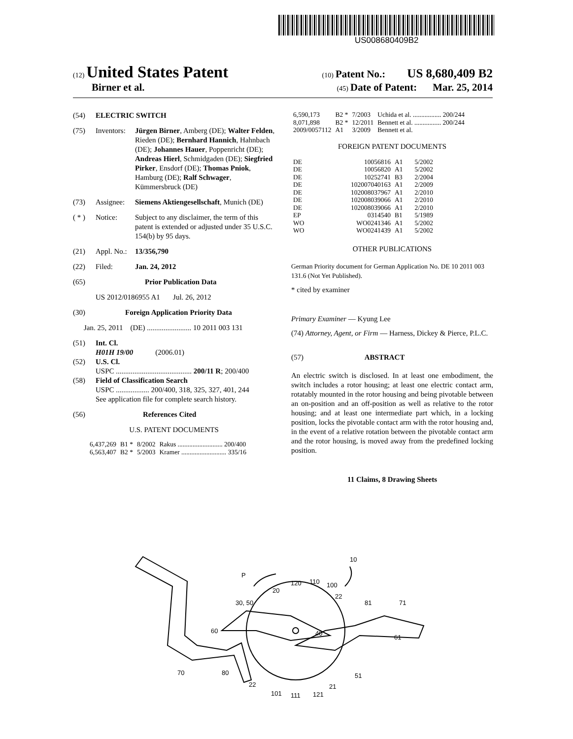US008680409B2
(12) United States Patent (10) Patent No.: US 8,680,409 B2
Birner et al. (45) Date of Patent: Mar. 25, 2014
(54) ELECTRIC SWITCH
(75) Inventors: Jürgen Birner, Amberg (DE); Walter Felden, Rieden (DE); Bernhard Hannich, Hahnbach (DE); Johannes Hauer, Poppenricht (DE); Andreas Hierl, Schmidgaden (DE); Siegfried Pirker, Ensdorf (DE); Thomas Pniok, Hamburg (DE); Ralf Schwager, Kümmersbruck (DE)
(73) Assignee: Siemens Aktiengesellschaft, Munich (DE)
( * ) Notice: Subject to any disclaimer, the term of this patent is extended or adjusted under 35 U.S.C. 154(b) by 95 days.
(21) Appl. No.: 13/356,790
(22) Filed: Jan. 24, 2012
(65) Prior Publication Data
US 2012/0186955 A1 Jul. 26, 2012
(30) Foreign Application Priority Data
Jan. 25, 2011 (DE) ........................ 10 2011 003 131
(51) Int. Cl.
H01H 19/00 (2006.01)
(52) U.S. Cl.
USPC ......................................... 200/11 R; 200/400
(58) Field of Classification Search
USPC .................. 200/400, 318, 325, 327, 401, 244
See application file for complete search history.
(56) References Cited
U.S. PATENT DOCUMENTS
| 6,437,269 | B1 * | 8/2002 | Rakus ........................... 200/400 |
| 6,563,407 | B2 * | 5/2003 | Kramer ........................... 335/16 |
| 6,590,173 | B2 * | 7/2003 | Uchida et al. ................. 200/244 |
| 8,071,898 | B2 * | 12/2011 | Bennett et al. ................ 200/244 |
| 2009/0057112 | A1 | 3/2009 | Bennett et al. |
FOREIGN PATENT DOCUMENTS
| DE | 10056816 | A1 | 5/2002 |
| DE | 10056820 | A1 | 5/2002 |
| DE | 10252741 | B3 | 2/2004 |
| DE | 102007040163 | A1 | 2/2009 |
| DE | 102008037967 | A1 | 2/2010 |
| DE | 102008039066 | A1 | 2/2010 |
| DE | 102008039066 | A1 | 2/2010 |
| EP | 0314540 | B1 | 5/1989 |
| WO | WO0241346 | A1 | 5/2002 |
| WO | WO0241439 | A1 | 5/2002 |
OTHER PUBLICATIONS
German Priority document for German Application No. DE 10 2011 003 131.6 (Not Yet Published).
* cited by examiner
Primary Examiner — Kyung Lee
(74) Attorney, Agent, or Firm — Harness, Dickey & Pierce, P.L.C.
(57) ABSTRACT
An electric switch is disclosed. In at least one embodiment, the switch includes a rotor housing; at least one electric contact arm, rotatably mounted in the rotor housing and being pivotable between an on-position and an off-position as well as relative to the rotor housing; and at least one intermediate part which, in a locking position, locks the pivotable contact arm with the rotor housing and, in the event of a relative rotation between the pivotable contact arm and the rotor housing, is moved away from the predefined locking position.
11 Claims, 8 Drawing Sheets
P
10
120
110
100
20
22
30, 50
81
71
60
40
61
70
80
51
22
21
101
111
121